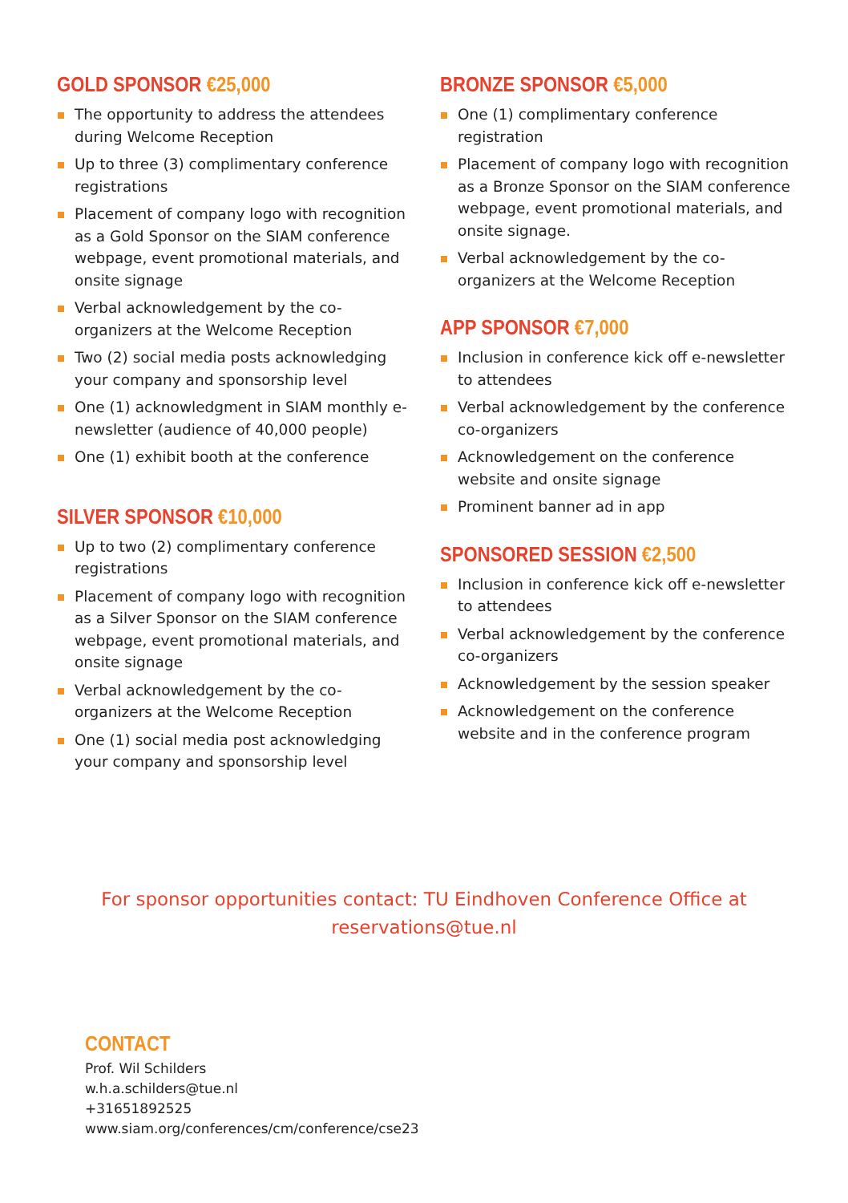GOLD SPONSOR €25,000
The opportunity to address the attendees during Welcome Reception
Up to three (3) complimentary conference registrations
Placement of company logo with recognition as a Gold Sponsor on the SIAM conference webpage, event promotional materials, and onsite signage
Verbal acknowledgement by the co-organizers at the Welcome Reception
Two (2) social media posts acknowledging your company and sponsorship level
One (1) acknowledgment in SIAM monthly e-newsletter (audience of 40,000 people)
One (1) exhibit booth at the conference
SILVER SPONSOR €10,000
Up to two (2) complimentary conference registrations
Placement of company logo with recognition as a Silver Sponsor on the SIAM conference webpage, event promotional materials, and onsite signage
Verbal acknowledgement by the co-organizers at the Welcome Reception
One (1) social media post acknowledging your company and sponsorship level
BRONZE SPONSOR €5,000
One (1) complimentary conference registration
Placement of company logo with recognition as a Bronze Sponsor on the SIAM conference webpage, event promotional materials, and onsite signage.
Verbal acknowledgement by the co-organizers at the Welcome Reception
APP SPONSOR €7,000
Inclusion in conference kick off e-newsletter to attendees
Verbal acknowledgement by the conference co-organizers
Acknowledgement on the conference website and onsite signage
Prominent banner ad in app
SPONSORED SESSION €2,500
Inclusion in conference kick off e-newsletter to attendees
Verbal acknowledgement by the conference co-organizers
Acknowledgement by the session speaker
Acknowledgement on the conference website and in the conference program
For sponsor opportunities contact: TU Eindhoven Conference Office at
reservations@tue.nl
CONTACT
Prof. Wil Schilders
w.h.a.schilders@tue.nl
+31651892525
www.siam.org/conferences/cm/conference/cse23